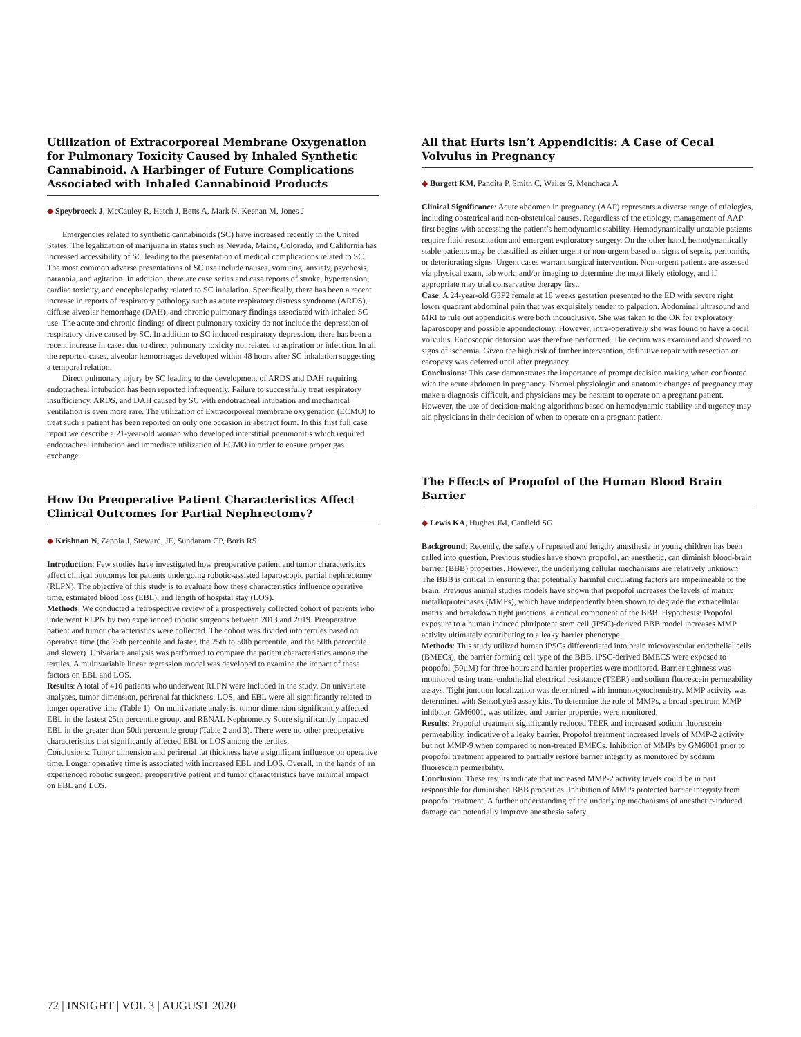Utilization of Extracorporeal Membrane Oxygenation for Pulmonary Toxicity Caused by Inhaled Synthetic Cannabinoid. A Harbinger of Future Complications Associated with Inhaled Cannabinoid Products
◆ Speybroeck J, McCauley R, Hatch J, Betts A, Mark N, Keenan M, Jones J
Emergencies related to synthetic cannabinoids (SC) have increased recently in the United States. The legalization of marijuana in states such as Nevada, Maine, Colorado, and California has increased accessibility of SC leading to the presentation of medical complications related to SC. The most common adverse presentations of SC use include nausea, vomiting, anxiety, psychosis, paranoia, and agitation. In addition, there are case series and case reports of stroke, hypertension, cardiac toxicity, and encephalopathy related to SC inhalation. Specifically, there has been a recent increase in reports of respiratory pathology such as acute respiratory distress syndrome (ARDS), diffuse alveolar hemorrhage (DAH), and chronic pulmonary findings associated with inhaled SC use. The acute and chronic findings of direct pulmonary toxicity do not include the depression of respiratory drive caused by SC. In addition to SC induced respiratory depression, there has been a recent increase in cases due to direct pulmonary toxicity not related to aspiration or infection. In all the reported cases, alveolar hemorrhages developed within 48 hours after SC inhalation suggesting a temporal relation.
Direct pulmonary injury by SC leading to the development of ARDS and DAH requiring endotracheal intubation has been reported infrequently. Failure to successfully treat respiratory insufficiency, ARDS, and DAH caused by SC with endotracheal intubation and mechanical ventilation is even more rare. The utilization of Extracorporeal membrane oxygenation (ECMO) to treat such a patient has been reported on only one occasion in abstract form. In this first full case report we describe a 21-year-old woman who developed interstitial pneumonitis which required endotracheal intubation and immediate utilization of ECMO in order to ensure proper gas exchange.
How Do Preoperative Patient Characteristics Affect Clinical Outcomes for Partial Nephrectomy?
◆ Krishnan N, Zappia J, Steward, JE, Sundaram CP, Boris RS
Introduction: Few studies have investigated how preoperative patient and tumor characteristics affect clinical outcomes for patients undergoing robotic-assisted laparoscopic partial nephrectomy (RLPN). The objective of this study is to evaluate how these characteristics influence operative time, estimated blood loss (EBL), and length of hospital stay (LOS).
Methods: We conducted a retrospective review of a prospectively collected cohort of patients who underwent RLPN by two experienced robotic surgeons between 2013 and 2019. Preoperative patient and tumor characteristics were collected. The cohort was divided into tertiles based on operative time (the 25th percentile and faster, the 25th to 50th percentile, and the 50th percentile and slower). Univariate analysis was performed to compare the patient characteristics among the tertiles. A multivariable linear regression model was developed to examine the impact of these factors on EBL and LOS.
Results: A total of 410 patients who underwent RLPN were included in the study. On univariate analyses, tumor dimension, perirenal fat thickness, LOS, and EBL were all significantly related to longer operative time (Table 1). On multivariate analysis, tumor dimension significantly affected EBL in the fastest 25th percentile group, and RENAL Nephrometry Score significantly impacted EBL in the greater than 50th percentile group (Table 2 and 3). There were no other preoperative characteristics that significantly affected EBL or LOS among the tertiles.
Conclusions: Tumor dimension and perirenal fat thickness have a significant influence on operative time. Longer operative time is associated with increased EBL and LOS. Overall, in the hands of an experienced robotic surgeon, preoperative patient and tumor characteristics have minimal impact on EBL and LOS.
All that Hurts isn’t Appendicitis: A Case of Cecal Volvulus in Pregnancy
◆ Burgett KM, Pandita P, Smith C, Waller S, Menchaca A
Clinical Significance: Acute abdomen in pregnancy (AAP) represents a diverse range of etiologies, including obstetrical and non-obstetrical causes. Regardless of the etiology, management of AAP first begins with accessing the patient’s hemodynamic stability. Hemodynamically unstable patients require fluid resuscitation and emergent exploratory surgery. On the other hand, hemodynamically stable patients may be classified as either urgent or non-urgent based on signs of sepsis, peritonitis, or deteriorating signs. Urgent cases warrant surgical intervention. Non-urgent patients are assessed via physical exam, lab work, and/or imaging to determine the most likely etiology, and if appropriate may trial conservative therapy first.
Case: A 24-year-old G3P2 female at 18 weeks gestation presented to the ED with severe right lower quadrant abdominal pain that was exquisitely tender to palpation. Abdominal ultrasound and MRI to rule out appendicitis were both inconclusive. She was taken to the OR for exploratory laparoscopy and possible appendectomy. However, intra-operatively she was found to have a cecal volvulus. Endoscopic detorsion was therefore performed. The cecum was examined and showed no signs of ischemia. Given the high risk of further intervention, definitive repair with resection or cecopexy was deferred until after pregnancy.
Conclusions: This case demonstrates the importance of prompt decision making when confronted with the acute abdomen in pregnancy. Normal physiologic and anatomic changes of pregnancy may make a diagnosis difficult, and physicians may be hesitant to operate on a pregnant patient. However, the use of decision-making algorithms based on hemodynamic stability and urgency may aid physicians in their decision of when to operate on a pregnant patient.
The Effects of Propofol of the Human Blood Brain Barrier
◆ Lewis KA, Hughes JM, Canfield SG
Background: Recently, the safety of repeated and lengthy anesthesia in young children has been called into question. Previous studies have shown propofol, an anesthetic, can diminish blood-brain barrier (BBB) properties. However, the underlying cellular mechanisms are relatively unknown. The BBB is critical in ensuring that potentially harmful circulating factors are impermeable to the brain. Previous animal studies models have shown that propofol increases the levels of matrix metalloproteinases (MMPs), which have independently been shown to degrade the extracellular matrix and breakdown tight junctions, a critical component of the BBB. Hypothesis: Propofol exposure to a human induced pluripotent stem cell (iPSC)-derived BBB model increases MMP activity ultimately contributing to a leaky barrier phenotype.
Methods: This study utilized human iPSCs differentiated into brain microvascular endothelial cells (BMECs), the barrier forming cell type of the BBB. iPSC-derived BMECS were exposed to propofol (50µM) for three hours and barrier properties were monitored. Barrier tightness was monitored using trans-endothelial electrical resistance (TEER) and sodium fluorescein permeability assays. Tight junction localization was determined with immunocytochemistry. MMP activity was determined with SensoLyteâ assay kits. To determine the role of MMPs, a broad spectrum MMP inhibitor, GM6001, was utilized and barrier properties were monitored.
Results: Propofol treatment significantly reduced TEER and increased sodium fluorescein permeability, indicative of a leaky barrier. Propofol treatment increased levels of MMP-2 activity but not MMP-9 when compared to non-treated BMECs. Inhibition of MMPs by GM6001 prior to propofol treatment appeared to partially restore barrier integrity as monitored by sodium fluorescein permeability.
Conclusion: These results indicate that increased MMP-2 activity levels could be in part responsible for diminished BBB properties. Inhibition of MMPs protected barrier integrity from propofol treatment. A further understanding of the underlying mechanisms of anesthetic-induced damage can potentially improve anesthesia safety.
72 | INSIGHT | VOL 3 | AUGUST 2020